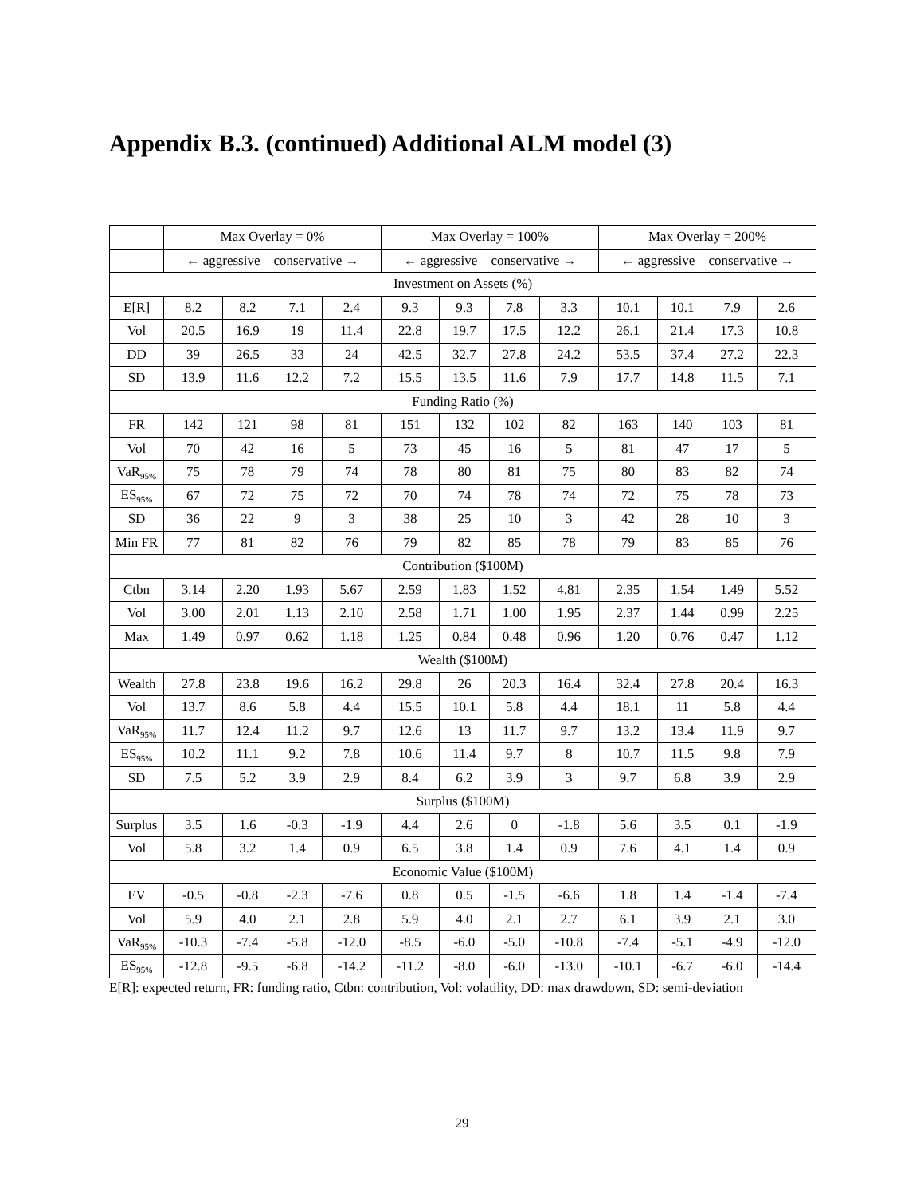Appendix B.3. (continued) Additional ALM model (3)
| | Max Overlay = 0% | | | | Max Overlay = 100% | | | | Max Overlay = 200% | | | |
| --- | --- | --- | --- | --- | --- | --- | --- | --- | --- | --- | --- | --- |
| | ← aggressive conservative → | | | | ← aggressive conservative → | | | | ← aggressive conservative → | | | |
| Investment on Assets (%) | | | | | | | | | | | | |
| E[R] | 8.2 | 8.2 | 7.1 | 2.4 | 9.3 | 9.3 | 7.8 | 3.3 | 10.1 | 10.1 | 7.9 | 2.6 |
| Vol | 20.5 | 16.9 | 19 | 11.4 | 22.8 | 19.7 | 17.5 | 12.2 | 26.1 | 21.4 | 17.3 | 10.8 |
| DD | 39 | 26.5 | 33 | 24 | 42.5 | 32.7 | 27.8 | 24.2 | 53.5 | 37.4 | 27.2 | 22.3 |
| SD | 13.9 | 11.6 | 12.2 | 7.2 | 15.5 | 13.5 | 11.6 | 7.9 | 17.7 | 14.8 | 11.5 | 7.1 |
| Funding Ratio (%) | | | | | | | | | | | | |
| FR | 142 | 121 | 98 | 81 | 151 | 132 | 102 | 82 | 163 | 140 | 103 | 81 |
| Vol | 70 | 42 | 16 | 5 | 73 | 45 | 16 | 5 | 81 | 47 | 17 | 5 |
| VaR<sub>95%</sub> | 75 | 78 | 79 | 74 | 78 | 80 | 81 | 75 | 80 | 83 | 82 | 74 |
| ES<sub>95%</sub> | 67 | 72 | 75 | 72 | 70 | 74 | 78 | 74 | 72 | 75 | 78 | 73 |
| SD | 36 | 22 | 9 | 3 | 38 | 25 | 10 | 3 | 42 | 28 | 10 | 3 |
| Min FR | 77 | 81 | 82 | 76 | 79 | 82 | 85 | 78 | 79 | 83 | 85 | 76 |
| Contribution ($100M) | | | | | | | | | | | | |
| Ctbn | 3.14 | 2.20 | 1.93 | 5.67 | 2.59 | 1.83 | 1.52 | 4.81 | 2.35 | 1.54 | 1.49 | 5.52 |
| Vol | 3.00 | 2.01 | 1.13 | 2.10 | 2.58 | 1.71 | 1.00 | 1.95 | 2.37 | 1.44 | 0.99 | 2.25 |
| Max | 1.49 | 0.97 | 0.62 | 1.18 | 1.25 | 0.84 | 0.48 | 0.96 | 1.20 | 0.76 | 0.47 | 1.12 |
| Wealth ($100M) | | | | | | | | | | | | |
| Wealth | 27.8 | 23.8 | 19.6 | 16.2 | 29.8 | 26 | 20.3 | 16.4 | 32.4 | 27.8 | 20.4 | 16.3 |
| Vol | 13.7 | 8.6 | 5.8 | 4.4 | 15.5 | 10.1 | 5.8 | 4.4 | 18.1 | 11 | 5.8 | 4.4 |
| VaR<sub>95%</sub> | 11.7 | 12.4 | 11.2 | 9.7 | 12.6 | 13 | 11.7 | 9.7 | 13.2 | 13.4 | 11.9 | 9.7 |
| ES<sub>95%</sub> | 10.2 | 11.1 | 9.2 | 7.8 | 10.6 | 11.4 | 9.7 | 8 | 10.7 | 11.5 | 9.8 | 7.9 |
| SD | 7.5 | 5.2 | 3.9 | 2.9 | 8.4 | 6.2 | 3.9 | 3 | 9.7 | 6.8 | 3.9 | 2.9 |
| Surplus ($100M) | | | | | | | | | | | | |
| Surplus | 3.5 | 1.6 | -0.3 | -1.9 | 4.4 | 2.6 | 0 | -1.8 | 5.6 | 3.5 | 0.1 | -1.9 |
| Vol | 5.8 | 3.2 | 1.4 | 0.9 | 6.5 | 3.8 | 1.4 | 0.9 | 7.6 | 4.1 | 1.4 | 0.9 |
| Economic Value ($100M) | | | | | | | | | | | | |
| EV | -0.5 | -0.8 | -2.3 | -7.6 | 0.8 | 0.5 | -1.5 | -6.6 | 1.8 | 1.4 | -1.4 | -7.4 |
| Vol | 5.9 | 4.0 | 2.1 | 2.8 | 5.9 | 4.0 | 2.1 | 2.7 | 6.1 | 3.9 | 2.1 | 3.0 |
| VaR<sub>95%</sub> | -10.3 | -7.4 | -5.8 | -12.0 | -8.5 | -6.0 | -5.0 | -10.8 | -7.4 | -5.1 | -4.9 | -12.0 |
| ES<sub>95%</sub> | -12.8 | -9.5 | -6.8 | -14.2 | -11.2 | -8.0 | -6.0 | -13.0 | -10.1 | -6.7 | -6.0 | -14.4 |
E[R]: expected return, FR: funding ratio, Ctbn: contribution, Vol: volatility, DD: max drawdown, SD: semi-deviation
29